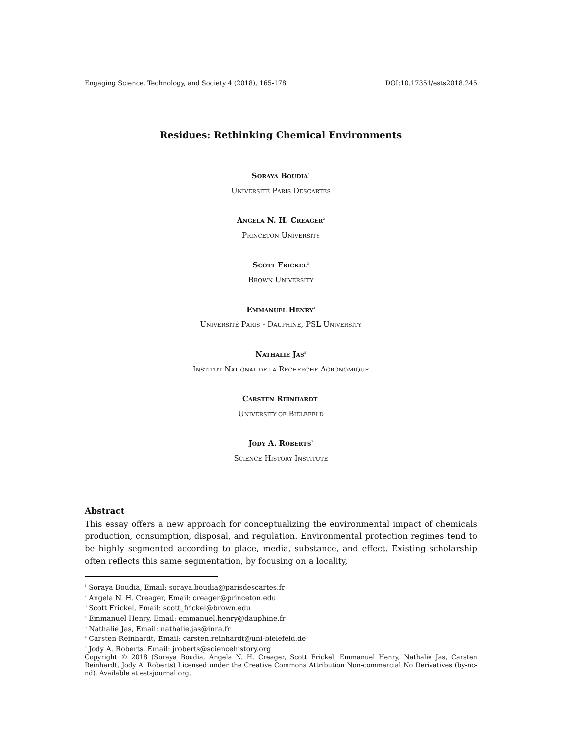Engaging Science, Technology, and Society 4 (2018), 165-178 DOI:10.17351/ests2018.245
Residues: Rethinking Chemical Environments
SORAYA BOUDIA<sup>1</sup>
UNIVERSITÉ PARIS DESCARTES
ANGELA N. H. CREAGER<sup>2</sup>
PRINCETON UNIVERSITY
SCOTT FRICKEL<sup>3</sup>
BROWN UNIVERSITY
EMMANUEL HENRY<sup>4</sup>
UNIVERSITÉ PARIS - DAUPHINE, PSL UNIVERSITY
NATHALIE JAS<sup>5</sup>
INSTITUT NATIONAL DE LA RECHERCHE AGRONOMIQUE
CARSTEN REINHARDT<sup>6</sup>
UNIVERSITY OF BIELEFELD
JODY A. ROBERTS<sup>7</sup>
SCIENCE HISTORY INSTITUTE
Abstract
This essay offers a new approach for conceptualizing the environmental impact of chemicals production, consumption, disposal, and regulation. Environmental protection regimes tend to be highly segmented according to place, media, substance, and effect. Existing scholarship often reflects this same segmentation, by focusing on a locality,
<sup>1</sup> Soraya Boudia, Email: soraya.boudia@parisdescartes.fr
<sup>2</sup> Angela N. H. Creager, Email: creager@princeton.edu
<sup>3</sup> Scott Frickel, Email: scott_frickel@brown.edu
<sup>4</sup> Emmanuel Henry, Email: emmanuel.henry@dauphine.fr
<sup>5</sup> Nathalie Jas, Email: nathalie.jas@inra.fr
<sup>6</sup> Carsten Reinhardt, Email: carsten.reinhardt@uni-bielefeld.de
<sup>7</sup> Jody A. Roberts, Email: jroberts@sciencehistory.org
Copyright © 2018 (Soraya Boudia, Angela N. H. Creager, Scott Frickel, Emmanuel Henry, Nathalie Jas, Carsten Reinhardt, Jody A. Roberts) Licensed under the Creative Commons Attribution Non-commercial No Derivatives (by-nc-nd). Available at estsjournal.org.